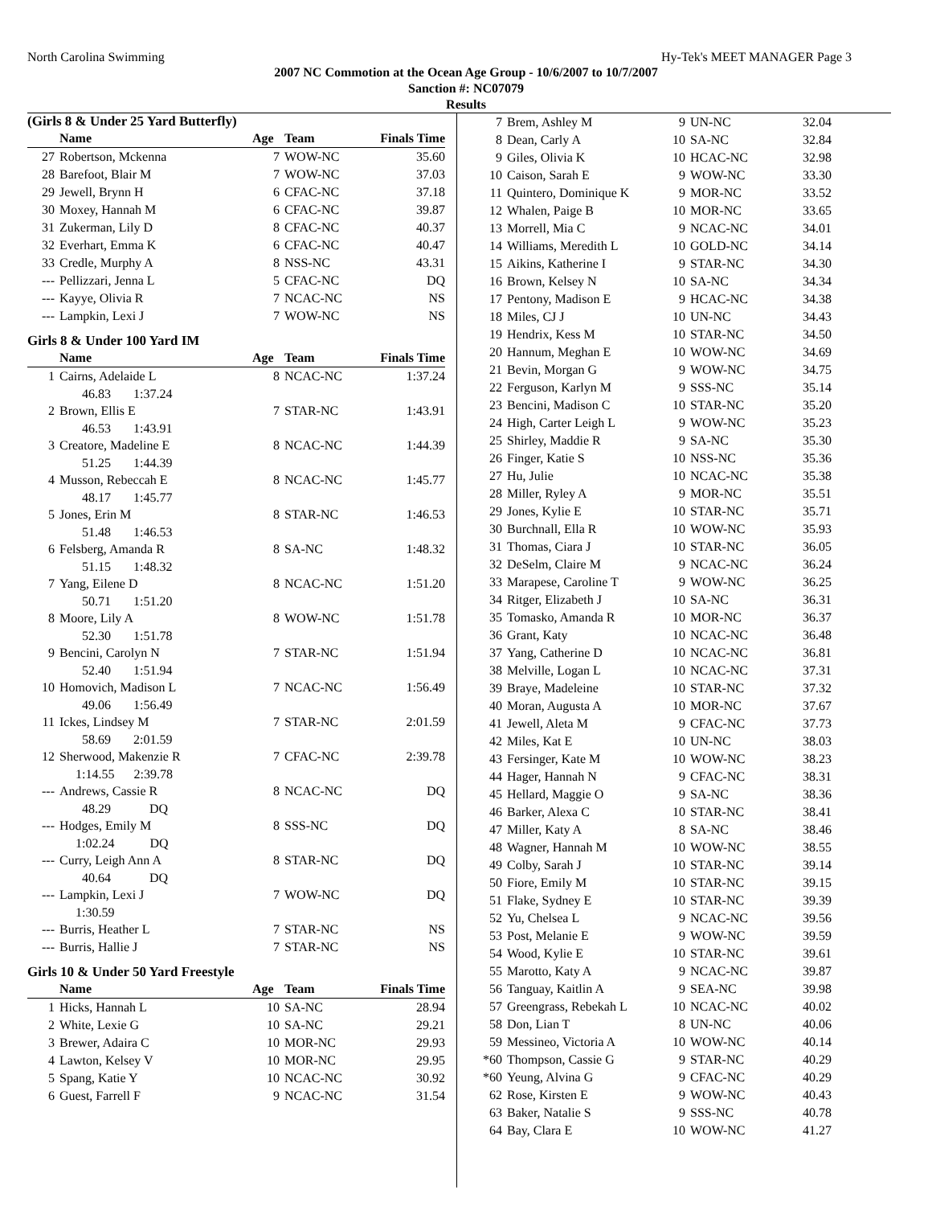North Carolina Swimming Hy-Tek's MEET MANAGER Page 3
2007 NC Commotion at the Ocean Age Group - 10/6/2007 to 10/7/2007
Sanction #: NC07079
Results
(Girls 8 & Under 25 Yard Butterfly)
| | Name | Age | Team | Finals Time |
| --- | --- | --- | --- | --- |
| 27 | Robertson, Mckenna | 7 | WOW-NC | 35.60 |
| 28 | Barefoot, Blair M | 7 | WOW-NC | 37.03 |
| 29 | Jewell, Brynn H | 6 | CFAC-NC | 37.18 |
| 30 | Moxey, Hannah M | 6 | CFAC-NC | 39.87 |
| 31 | Zukerman, Lily D | 8 | CFAC-NC | 40.37 |
| 32 | Everhart, Emma K | 6 | CFAC-NC | 40.47 |
| 33 | Credle, Murphy A | 8 | NSS-NC | 43.31 |
| --- | Pellizzari, Jenna L | 5 | CFAC-NC | DQ |
| --- | Kayye, Olivia R | 7 | NCAC-NC | NS |
| --- | Lampkin, Lexi J | 7 | WOW-NC | NS |
Girls 8 & Under 100 Yard IM
| | Name | Age | Team | Finals Time |
| --- | --- | --- | --- | --- |
| 1 | Cairns, Adelaide L | 8 | NCAC-NC | 1:37.24 |
| | 46.83 1:37.24 | | | |
| 2 | Brown, Ellis E | 7 | STAR-NC | 1:43.91 |
| | 46.53 1:43.91 | | | |
| 3 | Creatore, Madeline E | 8 | NCAC-NC | 1:44.39 |
| | 51.25 1:44.39 | | | |
| 4 | Musson, Rebeccah E | 8 | NCAC-NC | 1:45.77 |
| | 48.17 1:45.77 | | | |
| 5 | Jones, Erin M | 8 | STAR-NC | 1:46.53 |
| | 51.48 1:46.53 | | | |
| 6 | Felsberg, Amanda R | 8 | SA-NC | 1:48.32 |
| | 51.15 1:48.32 | | | |
| 7 | Yang, Eilene D | 8 | NCAC-NC | 1:51.20 |
| | 50.71 1:51.20 | | | |
| 8 | Moore, Lily A | 8 | WOW-NC | 1:51.78 |
| | 52.30 1:51.78 | | | |
| 9 | Bencini, Carolyn N | 7 | STAR-NC | 1:51.94 |
| | 52.40 1:51.94 | | | |
| 10 | Homovich, Madison L | 7 | NCAC-NC | 1:56.49 |
| | 49.06 1:56.49 | | | |
| 11 | Ickes, Lindsey M | 7 | STAR-NC | 2:01.59 |
| | 58.69 2:01.59 | | | |
| 12 | Sherwood, Makenzie R | 7 | CFAC-NC | 2:39.78 |
| | 1:14.55 2:39.78 | | | |
| --- | Andrews, Cassie R | 8 | NCAC-NC | DQ |
| | 48.29 DQ | | | |
| --- | Hodges, Emily M | 8 | SSS-NC | DQ |
| | 1:02.24 DQ | | | |
| --- | Curry, Leigh Ann A | 8 | STAR-NC | DQ |
| | 40.64 DQ | | | |
| --- | Lampkin, Lexi J | 7 | WOW-NC | DQ |
| | 1:30.59 | | | |
| --- | Burris, Heather L | 7 | STAR-NC | NS |
| --- | Burris, Hallie J | 7 | STAR-NC | NS |
Girls 10 & Under 50 Yard Freestyle
| | Name | Age | Team | Finals Time |
| --- | --- | --- | --- | --- |
| 1 | Hicks, Hannah L | 10 | SA-NC | 28.94 |
| 2 | White, Lexie G | 10 | SA-NC | 29.21 |
| 3 | Brewer, Adaira C | 10 | MOR-NC | 29.93 |
| 4 | Lawton, Kelsey V | 10 | MOR-NC | 29.95 |
| 5 | Spang, Katie Y | 10 | NCAC-NC | 30.92 |
| 6 | Guest, Farrell F | 9 | NCAC-NC | 31.54 |
| 7 | Brem, Ashley M | 9 | UN-NC | 32.04 |
| 8 | Dean, Carly A | 10 | SA-NC | 32.84 |
| 9 | Giles, Olivia K | 10 | HCAC-NC | 32.98 |
| 10 | Caison, Sarah E | 9 | WOW-NC | 33.30 |
| 11 | Quintero, Dominique K | 9 | MOR-NC | 33.52 |
| 12 | Whalen, Paige B | 10 | MOR-NC | 33.65 |
| 13 | Morrell, Mia C | 9 | NCAC-NC | 34.01 |
| 14 | Williams, Meredith L | 10 | GOLD-NC | 34.14 |
| 15 | Aikins, Katherine I | 9 | STAR-NC | 34.30 |
| 16 | Brown, Kelsey N | 10 | SA-NC | 34.34 |
| 17 | Pentony, Madison E | 9 | HCAC-NC | 34.38 |
| 18 | Miles, CJ J | 10 | UN-NC | 34.43 |
| 19 | Hendrix, Kess M | 10 | STAR-NC | 34.50 |
| 20 | Hannum, Meghan E | 10 | WOW-NC | 34.69 |
| 21 | Bevin, Morgan G | 9 | WOW-NC | 34.75 |
| 22 | Ferguson, Karlyn M | 9 | SSS-NC | 35.14 |
| 23 | Bencini, Madison C | 10 | STAR-NC | 35.20 |
| 24 | High, Carter Leigh L | 9 | WOW-NC | 35.23 |
| 25 | Shirley, Maddie R | 9 | SA-NC | 35.30 |
| 26 | Finger, Katie S | 10 | NSS-NC | 35.36 |
| 27 | Hu, Julie | 10 | NCAC-NC | 35.38 |
| 28 | Miller, Ryley A | 9 | MOR-NC | 35.51 |
| 29 | Jones, Kylie E | 10 | STAR-NC | 35.71 |
| 30 | Burchnall, Ella R | 10 | WOW-NC | 35.93 |
| 31 | Thomas, Ciara J | 10 | STAR-NC | 36.05 |
| 32 | DeSelm, Claire M | 9 | NCAC-NC | 36.24 |
| 33 | Marapese, Caroline T | 9 | WOW-NC | 36.25 |
| 34 | Ritger, Elizabeth J | 10 | SA-NC | 36.31 |
| 35 | Tomasko, Amanda R | 10 | MOR-NC | 36.37 |
| 36 | Grant, Katy | 10 | NCAC-NC | 36.48 |
| 37 | Yang, Catherine D | 10 | NCAC-NC | 36.81 |
| 38 | Melville, Logan L | 10 | NCAC-NC | 37.31 |
| 39 | Braye, Madeleine | 10 | STAR-NC | 37.32 |
| 40 | Moran, Augusta A | 10 | MOR-NC | 37.67 |
| 41 | Jewell, Aleta M | 9 | CFAC-NC | 37.73 |
| 42 | Miles, Kat E | 10 | UN-NC | 38.03 |
| 43 | Fersinger, Kate M | 10 | WOW-NC | 38.23 |
| 44 | Hager, Hannah N | 9 | CFAC-NC | 38.31 |
| 45 | Hellard, Maggie O | 9 | SA-NC | 38.36 |
| 46 | Barker, Alexa C | 10 | STAR-NC | 38.41 |
| 47 | Miller, Katy A | 8 | SA-NC | 38.46 |
| 48 | Wagner, Hannah M | 10 | WOW-NC | 38.55 |
| 49 | Colby, Sarah J | 10 | STAR-NC | 39.14 |
| 50 | Fiore, Emily M | 10 | STAR-NC | 39.15 |
| 51 | Flake, Sydney E | 10 | STAR-NC | 39.39 |
| 52 | Yu, Chelsea L | 9 | NCAC-NC | 39.56 |
| 53 | Post, Melanie E | 9 | WOW-NC | 39.59 |
| 54 | Wood, Kylie E | 10 | STAR-NC | 39.61 |
| 55 | Marotto, Katy A | 9 | NCAC-NC | 39.87 |
| 56 | Tanguay, Kaitlin A | 9 | SEA-NC | 39.98 |
| 57 | Greengrass, Rebekah L | 10 | NCAC-NC | 40.02 |
| 58 | Don, Lian T | 8 | UN-NC | 40.06 |
| 59 | Messineo, Victoria A | 10 | WOW-NC | 40.14 |
| *60 | Thompson, Cassie G | 9 | STAR-NC | 40.29 |
| *60 | Yeung, Alvina G | 9 | CFAC-NC | 40.29 |
| 62 | Rose, Kirsten E | 9 | WOW-NC | 40.43 |
| 63 | Baker, Natalie S | 9 | SSS-NC | 40.78 |
| 64 | Bay, Clara E | 10 | WOW-NC | 41.27 |